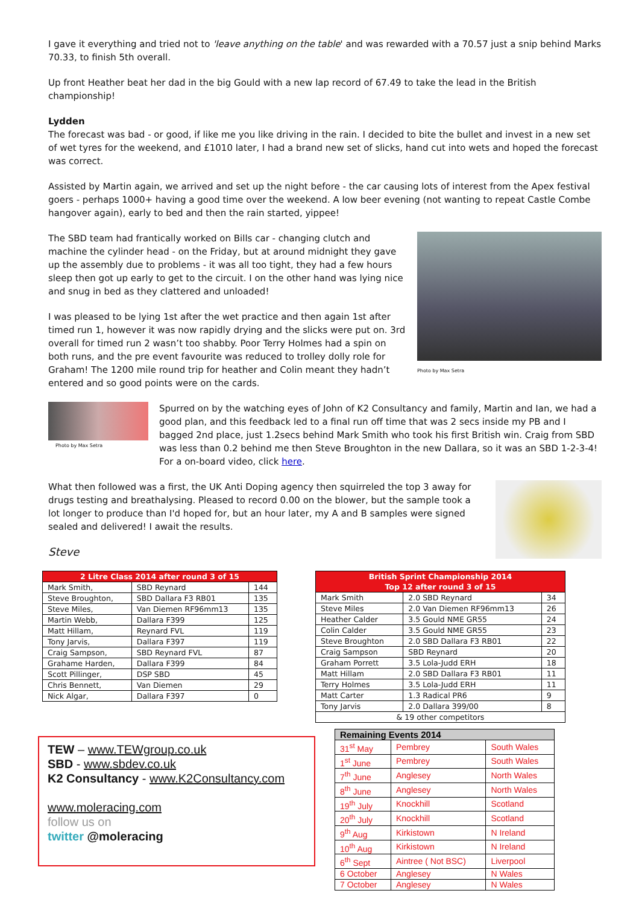I gave it everything and tried not to 'leave anything on the table' and was rewarded with a 70.57 just a snip behind Marks 70.33, to finish 5th overall.
Up front Heather beat her dad in the big Gould with a new lap record of 67.49 to take the lead in the British championship!
Lydden
The forecast was bad - or good, if like me you like driving in the rain. I decided to bite the bullet and invest in a new set of wet tyres for the weekend, and £1010 later, I had a brand new set of slicks, hand cut into wets and hoped the forecast was correct.
Assisted by Martin again, we arrived and set up the night before - the car causing lots of interest from the Apex festival goers - perhaps 1000+ having a good time over the weekend. A low beer evening (not wanting to repeat Castle Combe hangover again), early to bed and then the rain started, yippee!
The SBD team had frantically worked on Bills car - changing clutch and machine the cylinder head - on the Friday, but at around midnight they gave up the assembly due to problems - it was all too tight, they had a few hours sleep then got up early to get to the circuit. I on the other hand was lying nice and snug in bed as they clattered and unloaded!
I was pleased to be lying 1st after the wet practice and then again 1st after timed run 1, however it was now rapidly drying and the slicks were put on. 3rd overall for timed run 2 wasn’t too shabby. Poor Terry Holmes had a spin on both runs, and the pre event favourite was reduced to trolley dolly role for Graham! The 1200 mile round trip for heather and Colin meant they hadn’t entered and so good points were on the cards.
Photo by Max Setra
Photo by Max Setra
Spurred on by the watching eyes of John of K2 Consultancy and family, Martin and Ian, we had a good plan, and this feedback led to a final run off time that was 2 secs inside my PB and I bagged 2nd place, just 1.2secs behind Mark Smith who took his first British win. Craig from SBD was less than 0.2 behind me then Steve Broughton in the new Dallara, so it was an SBD 1-2-3-4! For a on-board video, click here.
What then followed was a first, the UK Anti Doping agency then squirreled the top 3 away for drugs testing and breathalysing. Pleased to record 0.00 on the blower, but the sample took a lot longer to produce than I'd hoped for, but an hour later, my A and B samples were signed sealed and delivered! I await the results.
Steve
| 2 Litre Class 2014 after round 3 of 15 | | |
| --- | --- | --- |
| Mark Smith, | SBD Reynard | 144 |
| Steve Broughton, | SBD Dallara F3 RB01 | 135 |
| Steve Miles, | Van Diemen RF96mm13 | 135 |
| Martin Webb, | Dallara F399 | 125 |
| Matt Hillam, | Reynard FVL | 119 |
| Tony Jarvis, | Dallara F397 | 119 |
| Craig Sampson, | SBD Reynard FVL | 87 |
| Grahame Harden, | Dallara F399 | 84 |
| Scott Pillinger, | DSP SBD | 45 |
| Chris Bennett, | Van Diemen | 29 |
| Nick Algar, | Dallara F397 | 0 |
| British Sprint Championship 2014 Top 12 after round 3 of 15 | | |
| --- | --- | --- |
| Mark Smith | 2.0 SBD Reynard | 34 |
| Steve Miles | 2.0 Van Diemen RF96mm13 | 26 |
| Heather Calder | 3.5 Gould NME GR55 | 24 |
| Colin Calder | 3.5 Gould NME GR55 | 23 |
| Steve Broughton | 2.0 SBD Dallara F3 RB01 | 22 |
| Craig Sampson | SBD Reynard | 20 |
| Graham Porrett | 3.5 Lola-Judd ERH | 18 |
| Matt Hillam | 2.0 SBD Dallara F3 RB01 | 11 |
| Terry Holmes | 3.5 Lola-Judd ERH | 11 |
| Matt Carter | 1.3 Radical PR6 | 9 |
| Tony Jarvis | 2.0 Dallara 399/00 | 8 |
| & 19 other competitors | | |
TEW – www.TEWgroup.co.uk
SBD - www.sbdev.co.uk
K2 Consultancy - www.K2Consultancy.com
www.moleracing.com
follow us on
twitter @moleracing
| Remaining Events 2014 | | |
| --- | --- | --- |
| 31<sup>st</sup> May | Pembrey | South Wales |
| 1<sup>st</sup> June | Pembrey | South Wales |
| 7<sup>th</sup> June | Anglesey | North Wales |
| 8<sup>th</sup> June | Anglesey | North Wales |
| 19<sup>th</sup> July | Knockhill | Scotland |
| 20<sup>th</sup> July | Knockhill | Scotland |
| 9<sup>th</sup> Aug | Kirkistown | N Ireland |
| 10<sup>th</sup> Aug | Kirkistown | N Ireland |
| 6<sup>th</sup> Sept | Aintree ( Not BSC) | Liverpool |
| 6 October | Anglesey | N Wales |
| 7 October | Anglesey | N Wales |